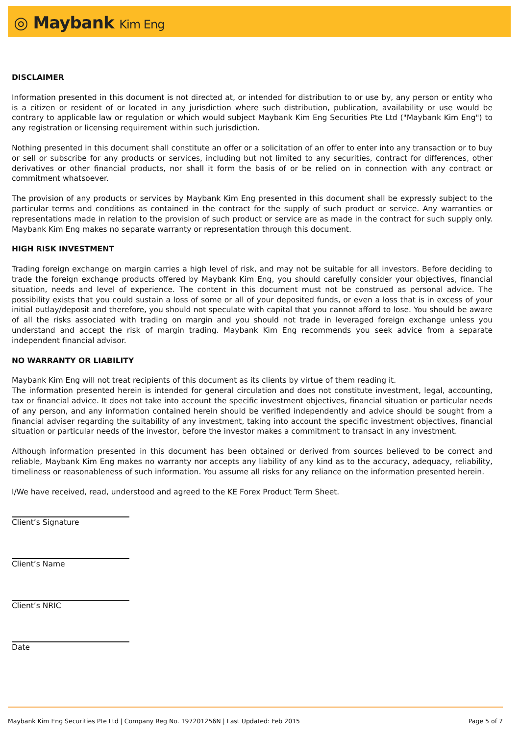◎ Maybank Kim Eng
DISCLAIMER
Information presented in this document is not directed at, or intended for distribution to or use by, any person or entity who is a citizen or resident of or located in any jurisdiction where such distribution, publication, availability or use would be contrary to applicable law or regulation or which would subject Maybank Kim Eng Securities Pte Ltd ("Maybank Kim Eng") to any registration or licensing requirement within such jurisdiction.
Nothing presented in this document shall constitute an offer or a solicitation of an offer to enter into any transaction or to buy or sell or subscribe for any products or services, including but not limited to any securities, contract for differences, other derivatives or other financial products, nor shall it form the basis of or be relied on in connection with any contract or commitment whatsoever.
The provision of any products or services by Maybank Kim Eng presented in this document shall be expressly subject to the particular terms and conditions as contained in the contract for the supply of such product or service. Any warranties or representations made in relation to the provision of such product or service are as made in the contract for such supply only. Maybank Kim Eng makes no separate warranty or representation through this document.
HIGH RISK INVESTMENT
Trading foreign exchange on margin carries a high level of risk, and may not be suitable for all investors. Before deciding to trade the foreign exchange products offered by Maybank Kim Eng, you should carefully consider your objectives, financial situation, needs and level of experience. The content in this document must not be construed as personal advice. The possibility exists that you could sustain a loss of some or all of your deposited funds, or even a loss that is in excess of your initial outlay/deposit and therefore, you should not speculate with capital that you cannot afford to lose. You should be aware of all the risks associated with trading on margin and you should not trade in leveraged foreign exchange unless you understand and accept the risk of margin trading. Maybank Kim Eng recommends you seek advice from a separate independent financial advisor.
NO WARRANTY OR LIABILITY
Maybank Kim Eng will not treat recipients of this document as its clients by virtue of them reading it.
The information presented herein is intended for general circulation and does not constitute investment, legal, accounting, tax or financial advice. It does not take into account the specific investment objectives, financial situation or particular needs of any person, and any information contained herein should be verified independently and advice should be sought from a financial adviser regarding the suitability of any investment, taking into account the specific investment objectives, financial situation or particular needs of the investor, before the investor makes a commitment to transact in any investment.
Although information presented in this document has been obtained or derived from sources believed to be correct and reliable, Maybank Kim Eng makes no warranty nor accepts any liability of any kind as to the accuracy, adequacy, reliability, timeliness or reasonableness of such information. You assume all risks for any reliance on the information presented herein.
I/We have received, read, understood and agreed to the KE Forex Product Term Sheet.
Client’s Signature
Client’s Name
Client’s NRIC
Date
Maybank Kim Eng Securities Pte Ltd | Company Reg No. 197201256N | Last Updated: Feb 2015 Page 5 of 7